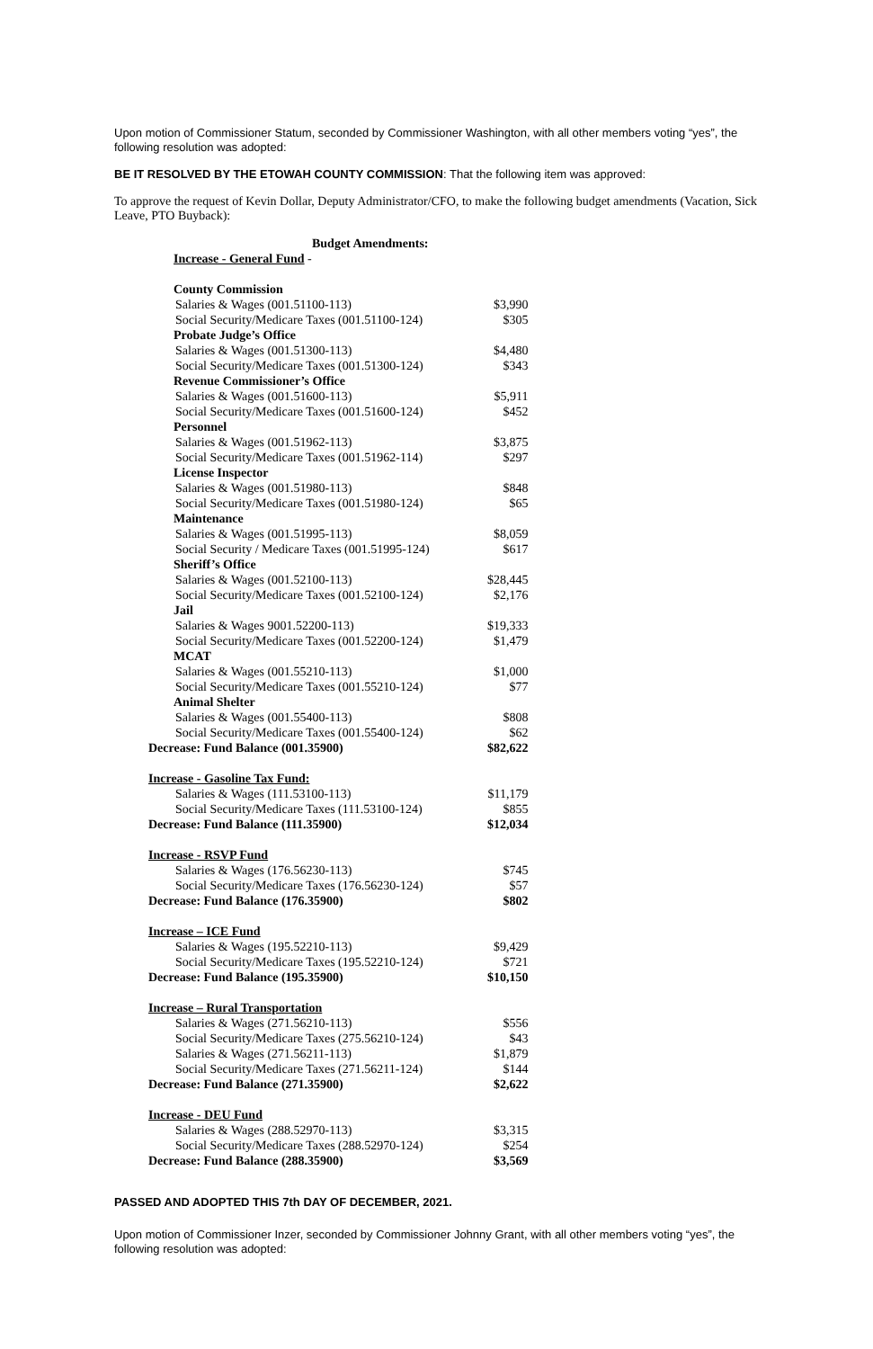Upon motion of Commissioner Statum, seconded by Commissioner Washington, with all other members voting “yes”, the following resolution was adopted:
BE IT RESOLVED BY THE ETOWAH COUNTY COMMISSION: That the following item was approved:
To approve the request of Kevin Dollar, Deputy Administrator/CFO, to make the following budget amendments (Vacation, Sick Leave, PTO Buyback):
| Budget Amendments: | |
| Increase - General Fund - | |
| County Commission | |
| Salaries & Wages (001.51100-113) | $3,990 |
| Social Security/Medicare Taxes (001.51100-124) | $305 |
| Probate Judge’s Office | |
| Salaries & Wages (001.51300-113) | $4,480 |
| Social Security/Medicare Taxes (001.51300-124) | $343 |
| Revenue Commissioner’s Office | |
| Salaries & Wages (001.51600-113) | $5,911 |
| Social Security/Medicare Taxes (001.51600-124) | $452 |
| Personnel | |
| Salaries & Wages (001.51962-113) | $3,875 |
| Social Security/Medicare Taxes (001.51962-114) | $297 |
| License Inspector | |
| Salaries & Wages (001.51980-113) | $848 |
| Social Security/Medicare Taxes (001.51980-124) | $65 |
| Maintenance | |
| Salaries & Wages (001.51995-113) | $8,059 |
| Social Security / Medicare Taxes (001.51995-124) | $617 |
| Sheriff’s Office | |
| Salaries & Wages (001.52100-113) | $28,445 |
| Social Security/Medicare Taxes (001.52100-124) | $2,176 |
| Jail | |
| Salaries & Wages 9001.52200-113) | $19,333 |
| Social Security/Medicare Taxes (001.52200-124) | $1,479 |
| MCAT | |
| Salaries & Wages (001.55210-113) | $1,000 |
| Social Security/Medicare Taxes (001.55210-124) | $77 |
| Animal Shelter | |
| Salaries & Wages (001.55400-113) | $808 |
| Social Security/Medicare Taxes (001.55400-124) | $62 |
| Decrease: Fund Balance (001.35900) | $82,622 |
| Increase - Gasoline Tax Fund: | |
| Salaries & Wages (111.53100-113) | $11,179 |
| Social Security/Medicare Taxes (111.53100-124) | $855 |
| Decrease: Fund Balance (111.35900) | $12,034 |
| Increase - RSVP Fund | |
| Salaries & Wages (176.56230-113) | $745 |
| Social Security/Medicare Taxes (176.56230-124) | $57 |
| Decrease: Fund Balance (176.35900) | $802 |
| Increase – ICE Fund | |
| Salaries & Wages (195.52210-113) | $9,429 |
| Social Security/Medicare Taxes (195.52210-124) | $721 |
| Decrease: Fund Balance (195.35900) | $10,150 |
| Increase – Rural Transportation | |
| Salaries & Wages (271.56210-113) | $556 |
| Social Security/Medicare Taxes (275.56210-124) | $43 |
| Salaries & Wages (271.56211-113) | $1,879 |
| Social Security/Medicare Taxes (271.56211-124) | $144 |
| Decrease: Fund Balance (271.35900) | $2,622 |
| Increase - DEU Fund | |
| Salaries & Wages (288.52970-113) | $3,315 |
| Social Security/Medicare Taxes (288.52970-124) | $254 |
| Decrease: Fund Balance (288.35900) | $3,569 |
PASSED AND ADOPTED THIS 7th DAY OF DECEMBER, 2021.
Upon motion of Commissioner Inzer, seconded by Commissioner Johnny Grant, with all other members voting “yes”, the following resolution was adopted: